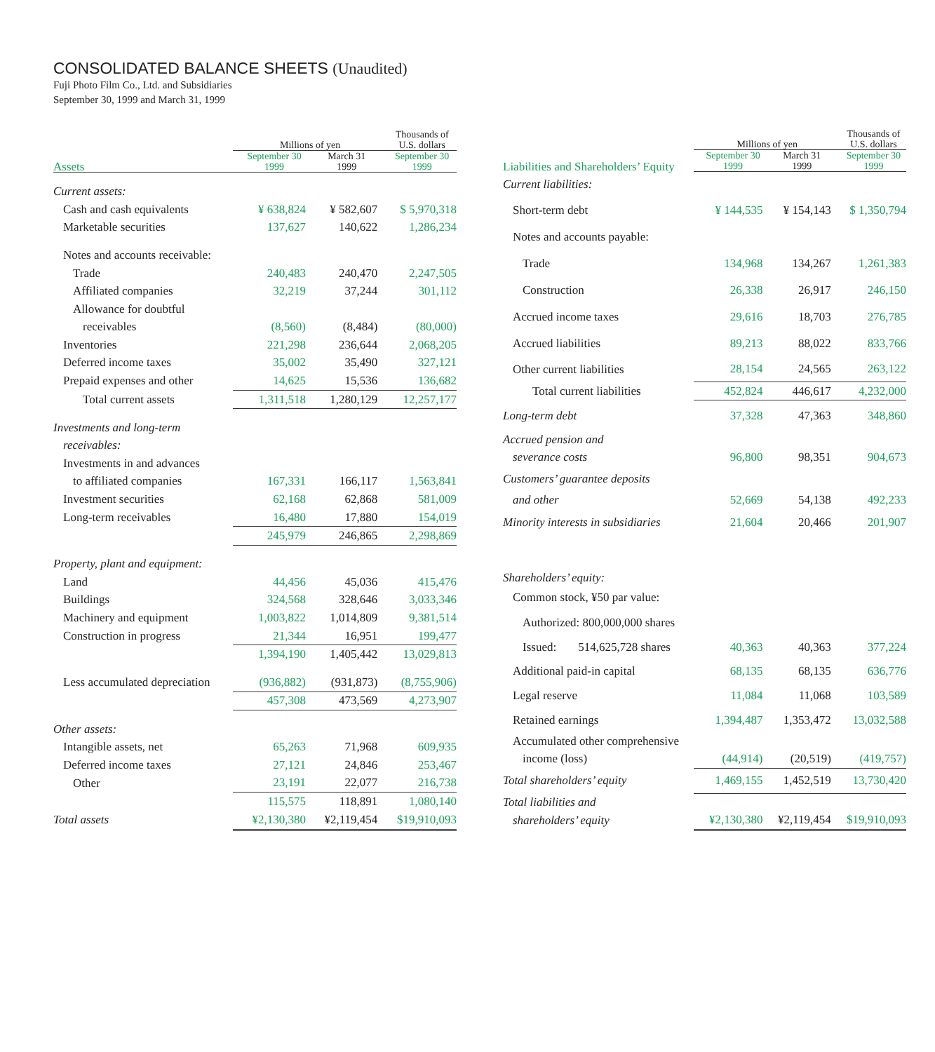CONSOLIDATED BALANCE SHEETS (Unaudited)
Fuji Photo Film Co., Ltd. and Subsidiaries
September 30, 1999 and March 31, 1999
| | Millions of yen | | Thousands of U.S. dollars |
| --- | --- | --- | --- |
| Assets | September 30 1999 | March 31 1999 | September 30 1999 |
| Current assets: | | | |
| Cash and cash equivalents | ¥ 638,824 | ¥ 582,607 | $ 5,970,318 |
| Marketable securities | 137,627 | 140,622 | 1,286,234 |
| Notes and accounts receivable: | | | |
| Trade | 240,483 | 240,470 | 2,247,505 |
| Affiliated companies | 32,219 | 37,244 | 301,112 |
| Allowance for doubtful | | | |
| receivables | (8,560) | (8,484) | (80,000) |
| Inventories | 221,298 | 236,644 | 2,068,205 |
| Deferred income taxes | 35,002 | 35,490 | 327,121 |
| Prepaid expenses and other | 14,625 | 15,536 | 136,682 |
| Total current assets | 1,311,518 | 1,280,129 | 12,257,177 |
| Investments and long-term | | | |
| receivables: | | | |
| Investments in and advances | | | |
| to affiliated companies | 167,331 | 166,117 | 1,563,841 |
| Investment securities | 62,168 | 62,868 | 581,009 |
| Long-term receivables | 16,480 | 17,880 | 154,019 |
| | 245,979 | 246,865 | 2,298,869 |
| Property, plant and equipment: | | | |
| Land | 44,456 | 45,036 | 415,476 |
| Buildings | 324,568 | 328,646 | 3,033,346 |
| Machinery and equipment | 1,003,822 | 1,014,809 | 9,381,514 |
| Construction in progress | 21,344 | 16,951 | 199,477 |
| | 1,394,190 | 1,405,442 | 13,029,813 |
| Less accumulated depreciation | (936,882) | (931,873) | (8,755,906) |
| | 457,308 | 473,569 | 4,273,907 |
| Other assets: | | | |
| Intangible assets, net | 65,263 | 71,968 | 609,935 |
| Deferred income taxes | 27,121 | 24,846 | 253,467 |
| Other | 23,191 | 22,077 | 216,738 |
| | 115,575 | 118,891 | 1,080,140 |
| Total assets | ¥2,130,380 | ¥2,119,454 | $19,910,093 |
| | | Millions of yen | | Thousands of U.S. dollars |
| --- | --- | --- | --- | --- |
| Liabilities and Shareholders’ Equity | | September 30 1999 | March 31 1999 | September 30 1999 |
| Current liabilities: | | | | |
| Short-term debt | | ¥ 144,535 | ¥ 154,143 | $ 1,350,794 |
| Notes and accounts payable: | | | | |
| Trade | | 134,968 | 134,267 | 1,261,383 |
| Construction | | 26,338 | 26,917 | 246,150 |
| Accrued income taxes | | 29,616 | 18,703 | 276,785 |
| Accrued liabilities | | 89,213 | 88,022 | 833,766 |
| Other current liabilities | | 28,154 | 24,565 | 263,122 |
| Total current liabilities | | 452,824 | 446,617 | 4,232,000 |
| Long-term debt | | 37,328 | 47,363 | 348,860 |
| Accrued pension and | | | | |
| severance costs | | 96,800 | 98,351 | 904,673 |
| Customers’ guarantee deposits | | | | |
| and other | | 52,669 | 54,138 | 492,233 |
| Minority interests in subsidiaries | | 21,604 | 20,466 | 201,907 |
| Shareholders’ equity: | | | | |
| Common stock, ¥50 par value: | | | | |
| Authorized: 800,000,000 shares | | | | |
| Issued: | 514,625,728 shares | 40,363 | 40,363 | 377,224 |
| Additional paid-in capital | | 68,135 | 68,135 | 636,776 |
| Legal reserve | | 11,084 | 11,068 | 103,589 |
| Retained earnings | | 1,394,487 | 1,353,472 | 13,032,588 |
| Accumulated other comprehensive | | | | |
| income (loss) | | (44,914) | (20,519) | (419,757) |
| Total shareholders’ equity | | 1,469,155 | 1,452,519 | 13,730,420 |
| Total liabilities and | | | | |
| shareholders’ equity | | ¥2,130,380 | ¥2,119,454 | $19,910,093 |